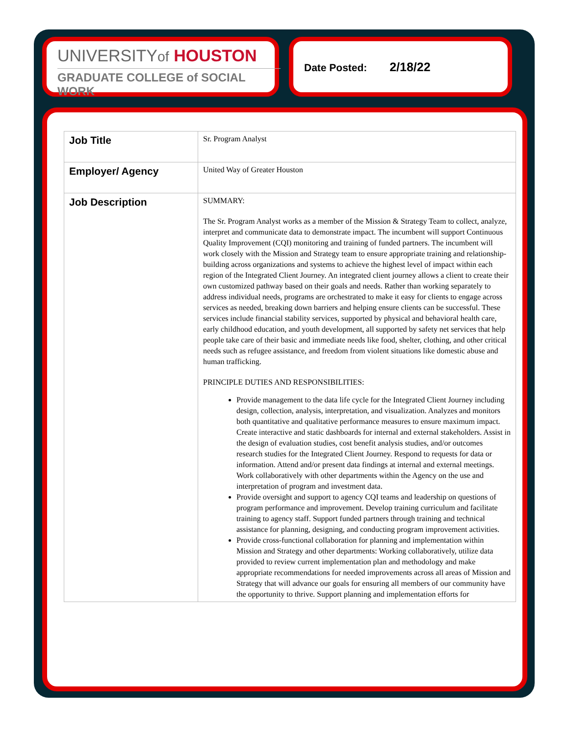UNIVERSITYof HOUSTON
GRADUATE COLLEGE of SOCIAL WORK
Date Posted: 2/18/22
| Job Title | Sr. Program Analyst |
| Employer/ Agency | United Way of Greater Houston |
| Job Description | SUMMARY: The Sr. Program Analyst works as a member of the Mission & Strategy Team to collect, analyze, interpret and communicate data to demonstrate impact. The incumbent will support Continuous Quality Improvement (CQI) monitoring and training of funded partners. The incumbent will work closely with the Mission and Strategy team to ensure appropriate training and relationship-building across organizations and systems to achieve the highest level of impact within each region of the Integrated Client Journey. An integrated client journey allows a client to create their own customized pathway based on their goals and needs. Rather than working separately to address individual needs, programs are orchestrated to make it easy for clients to engage across services as needed, breaking down barriers and helping ensure clients can be successful. These services include financial stability services, supported by physical and behavioral health care, early childhood education, and youth development, all supported by safety net services that help people take care of their basic and immediate needs like food, shelter, clothing, and other critical needs such as refugee assistance, and freedom from violent situations like domestic abuse and human trafficking. PRINCIPLE DUTIES AND RESPONSIBILITIES: Provide management to the data life cycle for the Integrated Client Journey including design, collection, analysis, interpretation, and visualization. Analyzes and monitors both quantitative and qualitative performance measures to ensure maximum impact. Create interactive and static dashboards for internal and external stakeholders. Assist in the design of evaluation studies, cost benefit analysis studies, and/or outcomes research studies for the Integrated Client Journey. Respond to requests for data or information. Attend and/or present data findings at internal and external meetings. Work collaboratively with other departments within the Agency on the use and interpretation of program and investment data. Provide oversight and support to agency CQI teams and leadership on questions of program performance and improvement. Develop training curriculum and facilitate training to agency staff. Support funded partners through training and technical assistance for planning, designing, and conducting program improvement activities. Provide cross-functional collaboration for planning and implementation within Mission and Strategy and other departments: Working collaboratively, utilize data provided to review current implementation plan and methodology and make appropriate recommendations for needed improvements across all areas of Mission and Strategy that will advance our goals for ensuring all members of our community have the opportunity to thrive. Support planning and implementation efforts for |